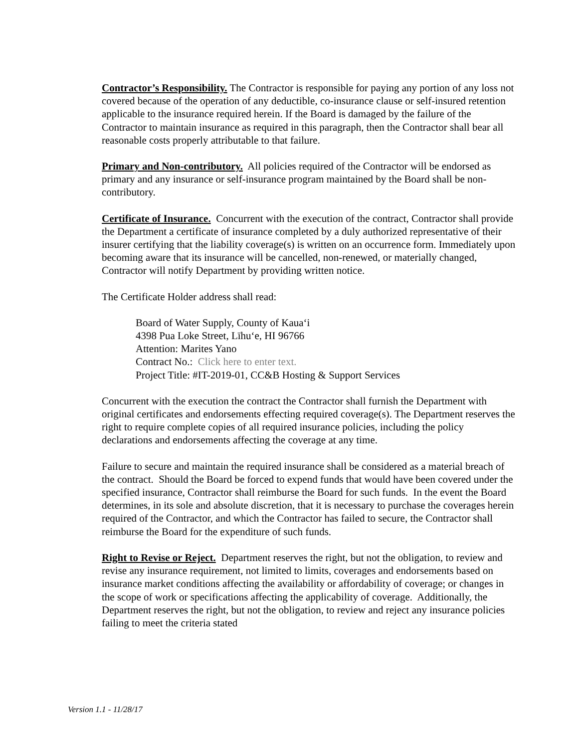Contractor’s Responsibility. The Contractor is responsible for paying any portion of any loss not covered because of the operation of any deductible, co-insurance clause or self-insured retention applicable to the insurance required herein. If the Board is damaged by the failure of the Contractor to maintain insurance as required in this paragraph, then the Contractor shall bear all reasonable costs properly attributable to that failure.
Primary and Non-contributory. All policies required of the Contractor will be endorsed as primary and any insurance or self-insurance program maintained by the Board shall be non-contributory.
Certificate of Insurance. Concurrent with the execution of the contract, Contractor shall provide the Department a certificate of insurance completed by a duly authorized representative of their insurer certifying that the liability coverage(s) is written on an occurrence form. Immediately upon becoming aware that its insurance will be cancelled, non-renewed, or materially changed, Contractor will notify Department by providing written notice.
The Certificate Holder address shall read:
Board of Water Supply, County of Kauaʻi
4398 Pua Loke Street, Līhuʻe, HI 96766
Attention: Marites Yano
Contract No.: Click here to enter text.
Project Title: #IT-2019-01, CC&B Hosting & Support Services
Concurrent with the execution the contract the Contractor shall furnish the Department with original certificates and endorsements effecting required coverage(s). The Department reserves the right to require complete copies of all required insurance policies, including the policy declarations and endorsements affecting the coverage at any time.
Failure to secure and maintain the required insurance shall be considered as a material breach of the contract. Should the Board be forced to expend funds that would have been covered under the specified insurance, Contractor shall reimburse the Board for such funds. In the event the Board determines, in its sole and absolute discretion, that it is necessary to purchase the coverages herein required of the Contractor, and which the Contractor has failed to secure, the Contractor shall reimburse the Board for the expenditure of such funds.
Right to Revise or Reject. Department reserves the right, but not the obligation, to review and revise any insurance requirement, not limited to limits, coverages and endorsements based on insurance market conditions affecting the availability or affordability of coverage; or changes in the scope of work or specifications affecting the applicability of coverage. Additionally, the Department reserves the right, but not the obligation, to review and reject any insurance policies failing to meet the criteria stated
Version 1.1 - 11/28/17